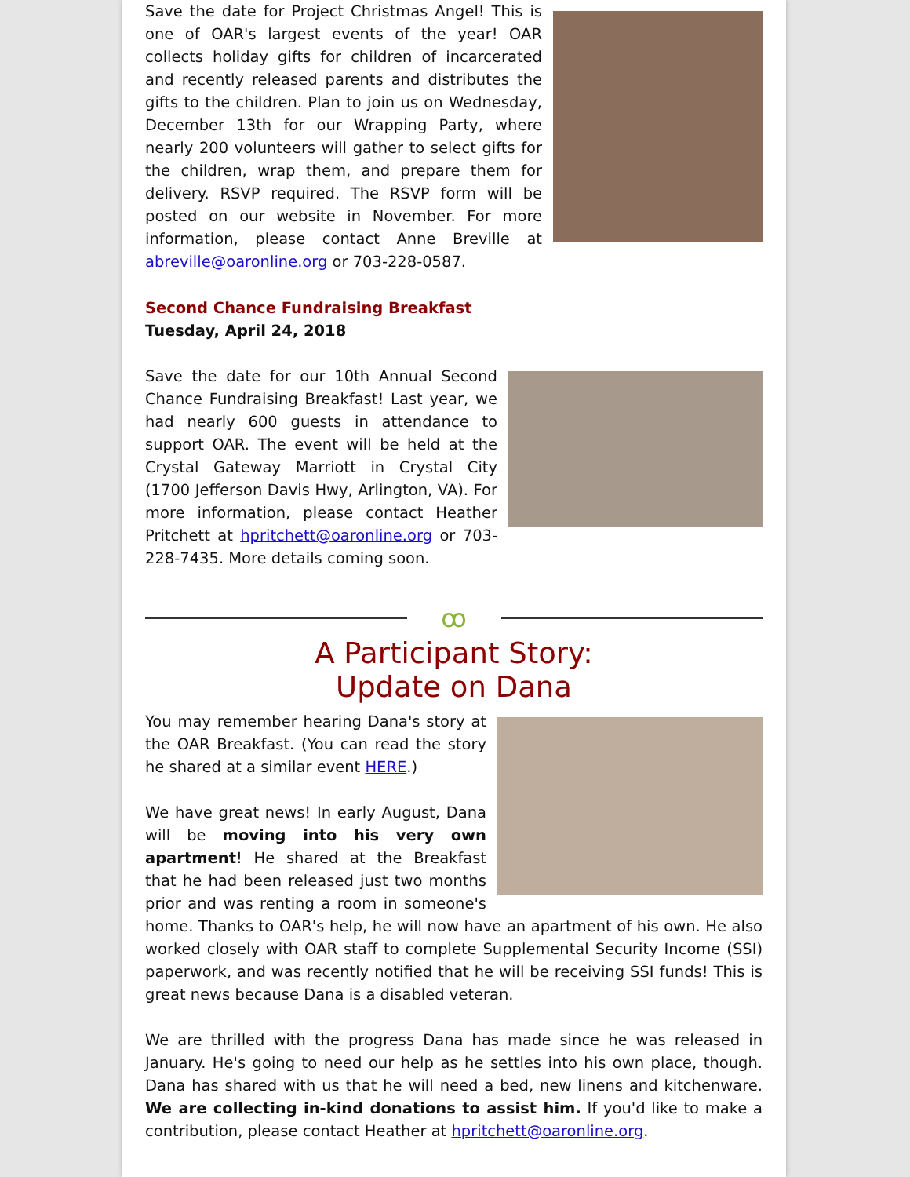Save the date for Project Christmas Angel! This is one of OAR's largest events of the year! OAR collects holiday gifts for children of incarcerated and recently released parents and distributes the gifts to the children. Plan to join us on Wednesday, December 13th for our Wrapping Party, where nearly 200 volunteers will gather to select gifts for the children, wrap them, and prepare them for delivery. RSVP required. The RSVP form will be posted on our website in November. For more information, please contact Anne Breville at abreville@oaronline.org or 703-228-0587.
Second Chance Fundraising Breakfast
Tuesday, April 24, 2018
Save the date for our 10th Annual Second Chance Fundraising Breakfast! Last year, we had nearly 600 guests in attendance to support OAR. The event will be held at the Crystal Gateway Marriott in Crystal City (1700 Jefferson Davis Hwy, Arlington, VA). For more information, please contact Heather Pritchett at hpritchett@oaronline.org or 703-228-7435. More details coming soon.
ꝏ
A Participant Story:
Update on Dana
You may remember hearing Dana's story at the OAR Breakfast. (You can read the story he shared at a similar event HERE.)
We have great news! In early August, Dana will be moving into his very own apartment! He shared at the Breakfast that he had been released just two months prior and was renting a room in someone's home. Thanks to OAR's help, he will now have an apartment of his own. He also worked closely with OAR staff to complete Supplemental Security Income (SSI) paperwork, and was recently notified that he will be receiving SSI funds! This is great news because Dana is a disabled veteran.
We are thrilled with the progress Dana has made since he was released in January. He's going to need our help as he settles into his own place, though. Dana has shared with us that he will need a bed, new linens and kitchenware. We are collecting in-kind donations to assist him. If you'd like to make a contribution, please contact Heather at hpritchett@oaronline.org.